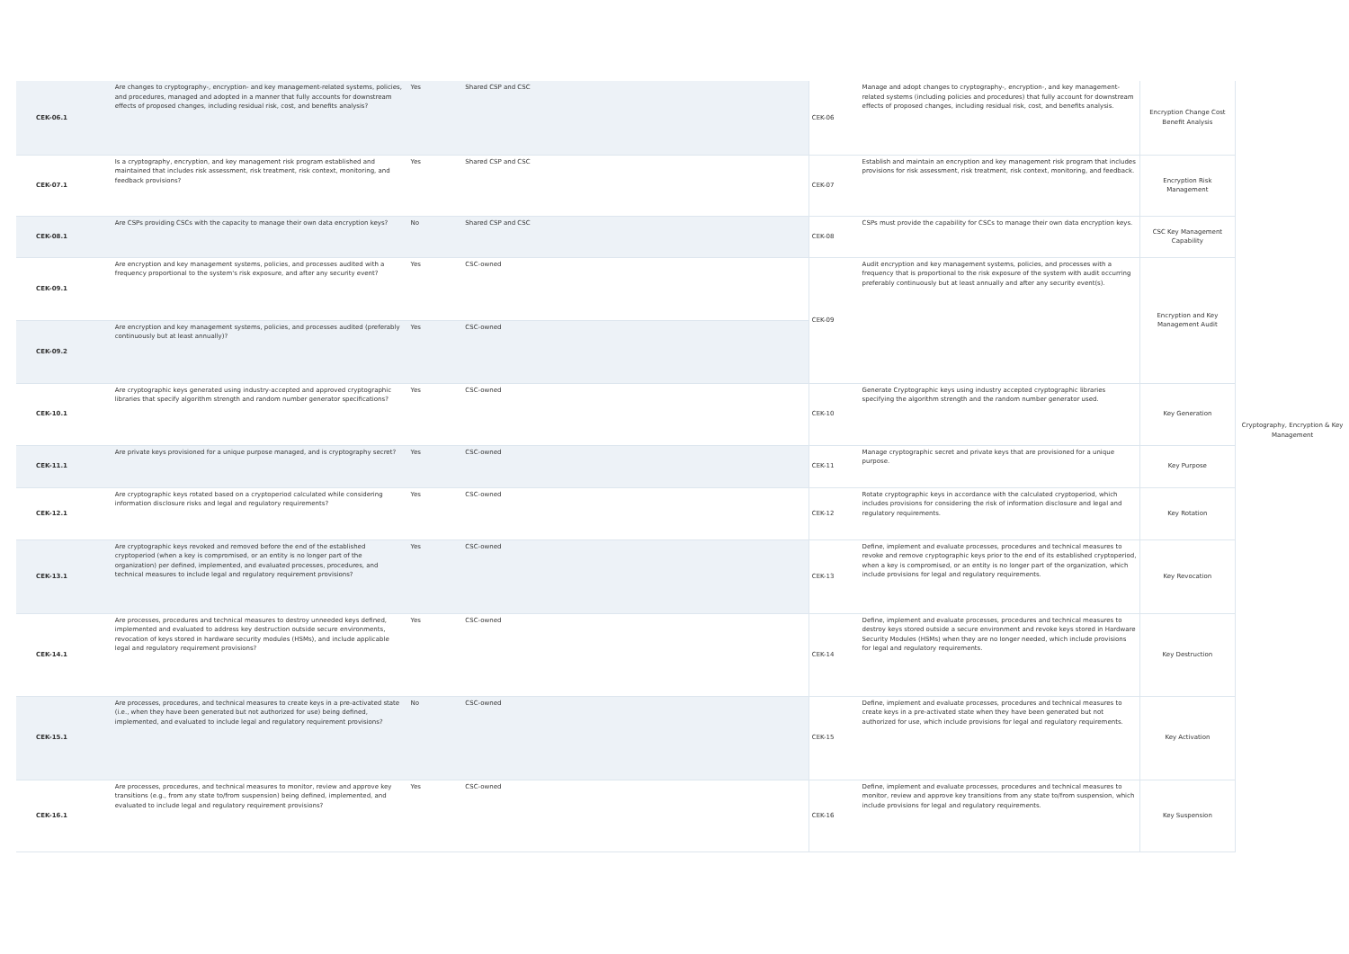| CEK-06.1 | Are changes to cryptography-, encryption- and key management-related systems, policies, and procedures, managed and adopted in a manner that fully accounts for downstream effects of proposed changes, including residual risk, cost, and benefits analysis? | Yes | Shared CSP and CSC | CEK-06 | Manage and adopt changes to cryptography-, encryption-, and key management-related systems (including policies and procedures) that fully account for downstream effects of proposed changes, including residual risk, cost, and benefits analysis. | Encryption Change Cost Benefit Analysis | Cryptography, Encryption & Key Management |
| CEK-07.1 | Is a cryptography, encryption, and key management risk program established and maintained that includes risk assessment, risk treatment, risk context, monitoring, and feedback provisions? | Yes | Shared CSP and CSC | CEK-07 | Establish and maintain an encryption and key management risk program that includes provisions for risk assessment, risk treatment, risk context, monitoring, and feedback. | Encryption Risk Management | |
| CEK-08.1 | Are CSPs providing CSCs with the capacity to manage their own data encryption keys? | No | Shared CSP and CSC | CEK-08 | CSPs must provide the capability for CSCs to manage their own data encryption keys. | CSC Key Management Capability | |
| CEK-09.1 | Are encryption and key management systems, policies, and processes audited with a frequency proportional to the system's risk exposure, and after any security event? | Yes | CSC-owned | CEK-09 | Audit encryption and key management systems, policies, and processes with a frequency that is proportional to the risk exposure of the system with audit occurring preferably continuously but at least annually and after any security event(s). | Encryption and Key Management Audit | |
| CEK-09.2 | Are encryption and key management systems, policies, and processes audited (preferably continuously but at least annually)? | Yes | CSC-owned | | | | |
| CEK-10.1 | Are cryptographic keys generated using industry-accepted and approved cryptographic libraries that specify algorithm strength and random number generator specifications? | Yes | CSC-owned | CEK-10 | Generate Cryptographic keys using industry accepted cryptographic libraries specifying the algorithm strength and the random number generator used. | Key Generation | |
| CEK-11.1 | Are private keys provisioned for a unique purpose managed, and is cryptography secret? | Yes | CSC-owned | CEK-11 | Manage cryptographic secret and private keys that are provisioned for a unique purpose. | Key Purpose | |
| CEK-12.1 | Are cryptographic keys rotated based on a cryptoperiod calculated while considering information disclosure risks and legal and regulatory requirements? | Yes | CSC-owned | CEK-12 | Rotate cryptographic keys in accordance with the calculated cryptoperiod, which includes provisions for considering the risk of information disclosure and legal and regulatory requirements. | Key Rotation | |
| CEK-13.1 | Are cryptographic keys revoked and removed before the end of the established cryptoperiod (when a key is compromised, or an entity is no longer part of the organization) per defined, implemented, and evaluated processes, procedures, and technical measures to include legal and regulatory requirement provisions? | Yes | CSC-owned | CEK-13 | Define, implement and evaluate processes, procedures and technical measures to revoke and remove cryptographic keys prior to the end of its established cryptoperiod, when a key is compromised, or an entity is no longer part of the organization, which include provisions for legal and regulatory requirements. | Key Revocation | |
| CEK-14.1 | Are processes, procedures and technical measures to destroy unneeded keys defined, implemented and evaluated to address key destruction outside secure environments, revocation of keys stored in hardware security modules (HSMs), and include applicable legal and regulatory requirement provisions? | Yes | CSC-owned | CEK-14 | Define, implement and evaluate processes, procedures and technical measures to destroy keys stored outside a secure environment and revoke keys stored in Hardware Security Modules (HSMs) when they are no longer needed, which include provisions for legal and regulatory requirements. | Key Destruction | |
| CEK-15.1 | Are processes, procedures, and technical measures to create keys in a pre-activated state (i.e., when they have been generated but not authorized for use) being defined, implemented, and evaluated to include legal and regulatory requirement provisions? | No | CSC-owned | CEK-15 | Define, implement and evaluate processes, procedures and technical measures to create keys in a pre-activated state when they have been generated but not authorized for use, which include provisions for legal and regulatory requirements. | Key Activation | |
| CEK-16.1 | Are processes, procedures, and technical measures to monitor, review and approve key transitions (e.g., from any state to/from suspension) being defined, implemented, and evaluated to include legal and regulatory requirement provisions? | Yes | CSC-owned | CEK-16 | Define, implement and evaluate processes, procedures and technical measures to monitor, review and approve key transitions from any state to/from suspension, which include provisions for legal and regulatory requirements. | Key Suspension | |